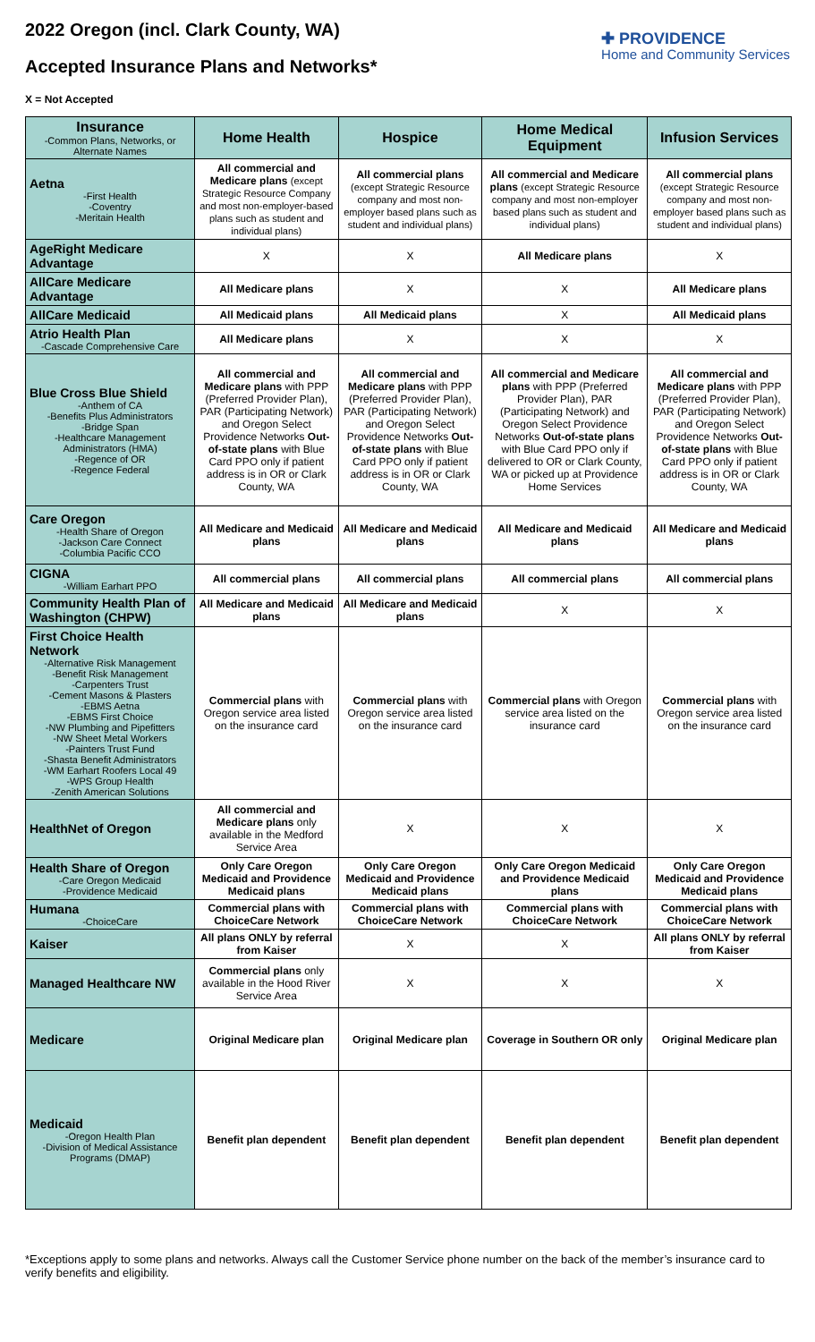2022 Oregon (incl. Clark County, WA)
Accepted Insurance Plans and Networks*
X = Not Accepted
✚ PROVIDENCE
Home and Community Services
| Insurance -Common Plans, Networks, or Alternate Names | Home Health | Hospice | Home Medical Equipment | Infusion Services |
| --- | --- | --- | --- | --- |
| Aetna -First Health -Coventry -Meritain Health | All commercial and Medicare plans (except Strategic Resource Company and most non-employer-based plans such as student and individual plans) | All commercial plans (except Strategic Resource company and most non-employer based plans such as student and individual plans) | All commercial and Medicare plans (except Strategic Resource company and most non-employer based plans such as student and individual plans) | All commercial plans (except Strategic Resource company and most non-employer based plans such as student and individual plans) |
| AgeRight Medicare Advantage | X | X | All Medicare plans | X |
| AllCare Medicare Advantage | All Medicare plans | X | X | All Medicare plans |
| AllCare Medicaid | All Medicaid plans | All Medicaid plans | X | All Medicaid plans |
| Atrio Health Plan -Cascade Comprehensive Care | All Medicare plans | X | X | X |
| Blue Cross Blue Shield -Anthem of CA -Benefits Plus Administrators -Bridge Span -Healthcare Management Administrators (HMA) -Regence of OR -Regence Federal | All commercial and Medicare plans with PPP (Preferred Provider Plan), PAR (Participating Network) and Oregon Select Providence Networks Out-of-state plans with Blue Card PPO only if patient address is in OR or Clark County, WA | All commercial and Medicare plans with PPP (Preferred Provider Plan), PAR (Participating Network) and Oregon Select Providence Networks Out-of-state plans with Blue Card PPO only if patient address is in OR or Clark County, WA | All commercial and Medicare plans with PPP (Preferred Provider Plan), PAR (Participating Network) and Oregon Select Providence Networks Out-of-state plans with Blue Card PPO only if delivered to OR or Clark County, WA or picked up at Providence Home Services | All commercial and Medicare plans with PPP (Preferred Provider Plan), PAR (Participating Network) and Oregon Select Providence Networks Out-of-state plans with Blue Card PPO only if patient address is in OR or Clark County, WA |
| Care Oregon -Health Share of Oregon -Jackson Care Connect -Columbia Pacific CCO | All Medicare and Medicaid plans | All Medicare and Medicaid plans | All Medicare and Medicaid plans | All Medicare and Medicaid plans |
| CIGNA -William Earhart PPO | All commercial plans | All commercial plans | All commercial plans | All commercial plans |
| Community Health Plan of Washington (CHPW) | All Medicare and Medicaid plans | All Medicare and Medicaid plans | X | X |
| First Choice Health Network -Alternative Risk Management -Benefit Risk Management -Carpenters Trust -Cement Masons & Plasters -EBMS Aetna -EBMS First Choice -NW Plumbing and Pipefitters -NW Sheet Metal Workers -Painters Trust Fund -Shasta Benefit Administrators -WM Earhart Roofers Local 49 -WPS Group Health -Zenith American Solutions | Commercial plans with Oregon service area listed on the insurance card | Commercial plans with Oregon service area listed on the insurance card | Commercial plans with Oregon service area listed on the insurance card | Commercial plans with Oregon service area listed on the insurance card |
| HealthNet of Oregon | All commercial and Medicare plans only available in the Medford Service Area | X | X | X |
| Health Share of Oregon -Care Oregon Medicaid -Providence Medicaid | Only Care Oregon Medicaid and Providence Medicaid plans | Only Care Oregon Medicaid and Providence Medicaid plans | Only Care Oregon Medicaid and Providence Medicaid plans | Only Care Oregon Medicaid and Providence Medicaid plans |
| Humana -ChoiceCare | Commercial plans with ChoiceCare Network | Commercial plans with ChoiceCare Network | Commercial plans with ChoiceCare Network | Commercial plans with ChoiceCare Network |
| Kaiser | All plans ONLY by referral from Kaiser | X | X | All plans ONLY by referral from Kaiser |
| Managed Healthcare NW | Commercial plans only available in the Hood River Service Area | X | X | X |
| Medicare | Original Medicare plan | Original Medicare plan | Coverage in Southern OR only | Original Medicare plan |
| Medicaid -Oregon Health Plan -Division of Medical Assistance Programs (DMAP) | Benefit plan dependent | Benefit plan dependent | Benefit plan dependent | Benefit plan dependent |
*Exceptions apply to some plans and networks. Always call the Customer Service phone number on the back of the member’s insurance card to verify benefits and eligibility.